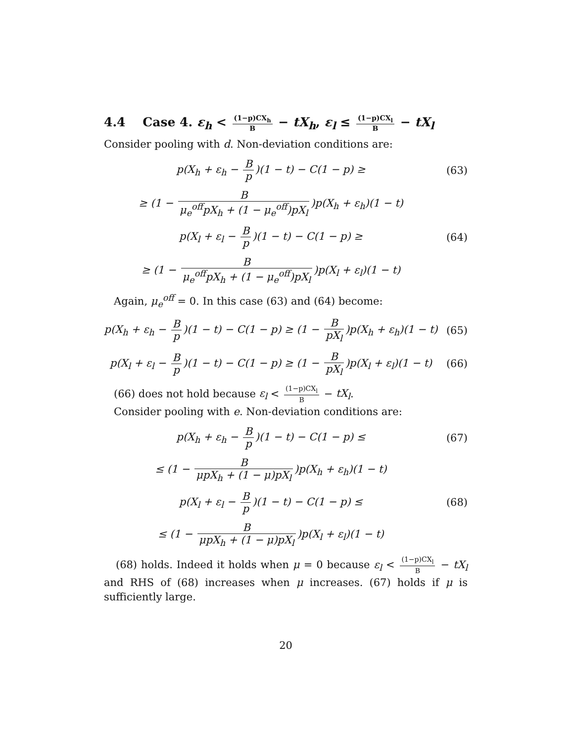4.4 Case 4. ε<sub>h</sub> < (1−p)CX<sub>h</sub> B − tX<sub>h</sub>, ε<sub>l</sub> ≤ (1−p)CX<sub>l</sub> B − tX<sub>l</sub>
Consider pooling with d. Non-deviation conditions are:
p(X<sub>h</sub> + ε<sub>h</sub> − B p)(1 − t) − C(1 − p) ≥
(63)
≥ (1 − B μ<sub>e</sub><sup>off</sup>pX<sub>h</sub> + (1 − μ<sub>e</sub><sup>off</sup>)pX<sub>l</sub>)p(X<sub>h</sub> + ε<sub>h</sub>)(1 − t)
p(X<sub>l</sub> + ε<sub>l</sub> − B p)(1 − t) − C(1 − p) ≥
(64)
≥ (1 − B μ<sub>e</sub><sup>off</sup>pX<sub>h</sub> + (1 − μ<sub>e</sub><sup>off</sup>)pX<sub>l</sub>)p(X<sub>l</sub> + ε<sub>l</sub>)(1 − t)
Again, μ<sub>e</sub><sup>off</sup> = 0. In this case (63) and (64) become:
p(X<sub>h</sub> + ε<sub>h</sub> − B p)(1 − t) − C(1 − p) ≥ (1 − B pX<sub>l</sub>)p(X<sub>h</sub> + ε<sub>h</sub>)(1 − t)
(65)
p(X<sub>l</sub> + ε<sub>l</sub> − B p)(1 − t) − C(1 − p) ≥ (1 − B pX<sub>l</sub>)p(X<sub>l</sub> + ε<sub>l</sub>)(1 − t)
(66)
(66) does not hold because ε<sub>l</sub> < (1−p)CX<sub>l</sub> B − tX<sub>l</sub>.
Consider pooling with e. Non-deviation conditions are:
p(X<sub>h</sub> + ε<sub>h</sub> − B p)(1 − t) − C(1 − p) ≤
(67)
≤ (1 − B μpX<sub>h</sub> + (1 − μ)pX<sub>l</sub>)p(X<sub>h</sub> + ε<sub>h</sub>)(1 − t)
p(X<sub>l</sub> + ε<sub>l</sub> − B p)(1 − t) − C(1 − p) ≤
(68)
≤ (1 − B μpX<sub>h</sub> + (1 − μ)pX<sub>l</sub>)p(X<sub>l</sub> + ε<sub>l</sub>)(1 − t)
(68) holds. Indeed it holds when μ = 0 because ε<sub>l</sub> < (1−p)CX<sub>l</sub> B − tX<sub>l</sub> and RHS of (68) increases when μ increases. (67) holds if μ is sufficiently large.
20